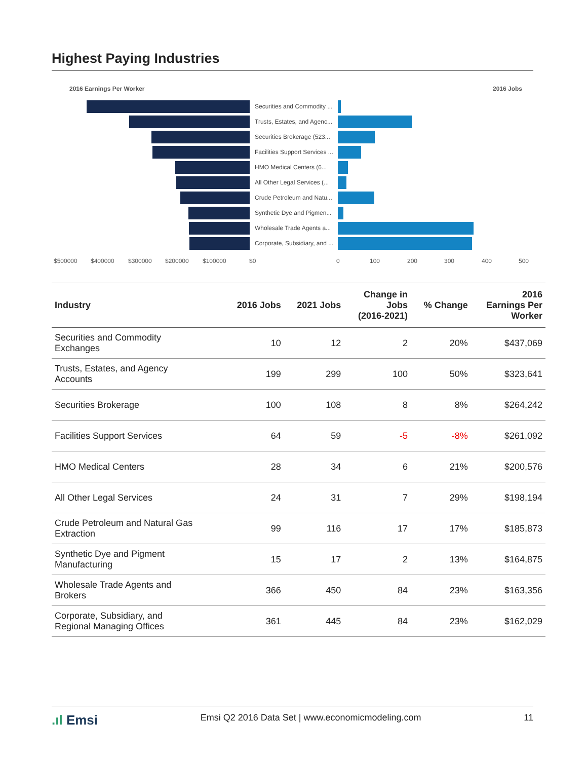Highest Paying Industries
2016 Earnings Per Worker 2016 Jobs
Securities and Commodity ...
Trusts, Estates, and Agenc...
Securities Brokerage (523...
Facilities Support Services ...
HMO Medical Centers (6...
All Other Legal Services (...
Crude Petroleum and Natu...
Synthetic Dye and Pigmen...
Wholesale Trade Agents a...
Corporate, Subsidiary, and ...
$500000 $400000 $300000 $200000 $100000 $0 0 100 200 300 400 500
| Industry | 2016 Jobs | 2021 Jobs | Change in Jobs (2016-2021) | % Change | 2016 Earnings Per Worker |
| --- | --- | --- | --- | --- | --- |
| Securities and Commodity Exchanges | 10 | 12 | 2 | 20% | $437,069 |
| Trusts, Estates, and Agency Accounts | 199 | 299 | 100 | 50% | $323,641 |
| Securities Brokerage | 100 | 108 | 8 | 8% | $264,242 |
| Facilities Support Services | 64 | 59 | -5 | -8% | $261,092 |
| HMO Medical Centers | 28 | 34 | 6 | 21% | $200,576 |
| All Other Legal Services | 24 | 31 | 7 | 29% | $198,194 |
| Crude Petroleum and Natural Gas Extraction | 99 | 116 | 17 | 17% | $185,873 |
| Synthetic Dye and Pigment Manufacturing | 15 | 17 | 2 | 13% | $164,875 |
| Wholesale Trade Agents and Brokers | 366 | 450 | 84 | 23% | $163,356 |
| Corporate, Subsidiary, and Regional Managing Offices | 361 | 445 | 84 | 23% | $162,029 |
.ıl Emsi Emsi Q2 2016 Data Set | www.economicmodeling.com 11